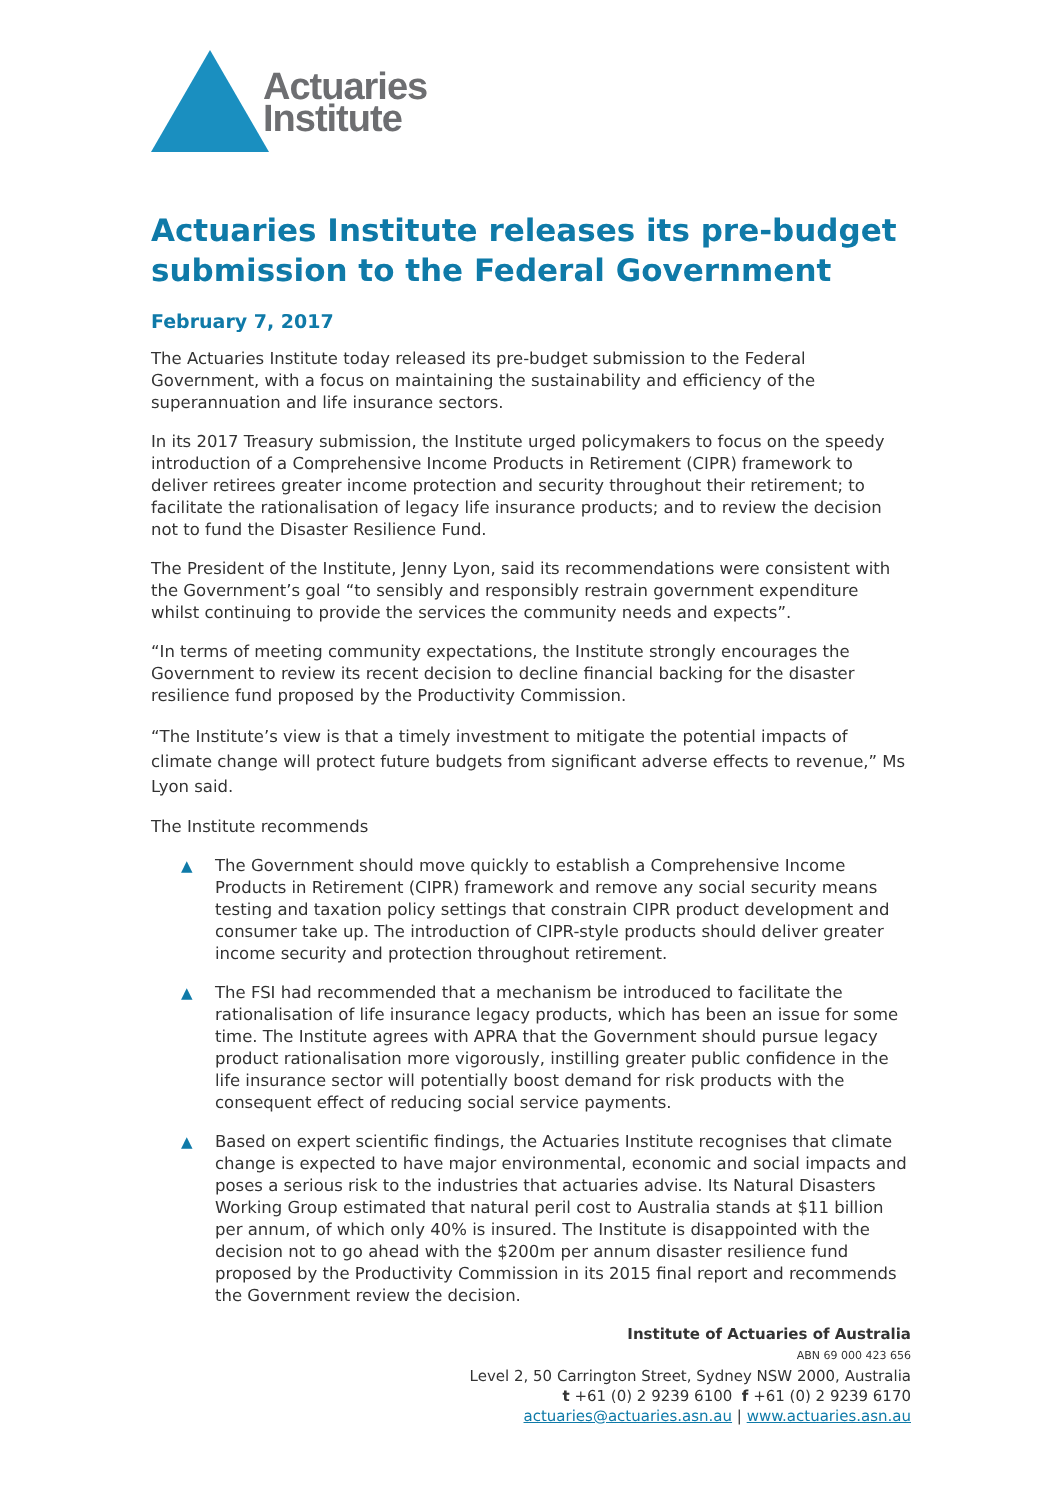Actuaries
Institute
Actuaries Institute releases its pre-budget submission to the Federal Government
February 7, 2017
The Actuaries Institute today released its pre-budget submission to the Federal Government, with a focus on maintaining the sustainability and efficiency of the superannuation and life insurance sectors.
In its 2017 Treasury submission, the Institute urged policymakers to focus on the speedy introduction of a Comprehensive Income Products in Retirement (CIPR) framework to deliver retirees greater income protection and security throughout their retirement; to facilitate the rationalisation of legacy life insurance products; and to review the decision not to fund the Disaster Resilience Fund.
The President of the Institute, Jenny Lyon, said its recommendations were consistent with the Government’s goal “to sensibly and responsibly restrain government expenditure whilst continuing to provide the services the community needs and expects”.
“In terms of meeting community expectations, the Institute strongly encourages the Government to review its recent decision to decline financial backing for the disaster resilience fund proposed by the Productivity Commission.
“The Institute’s view is that a timely investment to mitigate the potential impacts of climate change will protect future budgets from significant adverse effects to revenue,” Ms Lyon said.
The Institute recommends
▲ The Government should move quickly to establish a Comprehensive Income Products in Retirement (CIPR) framework and remove any social security means testing and taxation policy settings that constrain CIPR product development and consumer take up. The introduction of CIPR-style products should deliver greater income security and protection throughout retirement.
▲ The FSI had recommended that a mechanism be introduced to facilitate the rationalisation of life insurance legacy products, which has been an issue for some time. The Institute agrees with APRA that the Government should pursue legacy product rationalisation more vigorously, instilling greater public confidence in the life insurance sector will potentially boost demand for risk products with the consequent effect of reducing social service payments.
▲ Based on expert scientific findings, the Actuaries Institute recognises that climate change is expected to have major environmental, economic and social impacts and poses a serious risk to the industries that actuaries advise. Its Natural Disasters Working Group estimated that natural peril cost to Australia stands at $11 billion per annum, of which only 40% is insured. The Institute is disappointed with the decision not to go ahead with the $200m per annum disaster resilience fund proposed by the Productivity Commission in its 2015 final report and recommends the Government review the decision.
Institute of Actuaries of Australia
ABN 69 000 423 656
Level 2, 50 Carrington Street, Sydney NSW 2000, Australia
t +61 (0) 2 9239 6100 f +61 (0) 2 9239 6170
actuaries@actuaries.asn.au | www.actuaries.asn.au